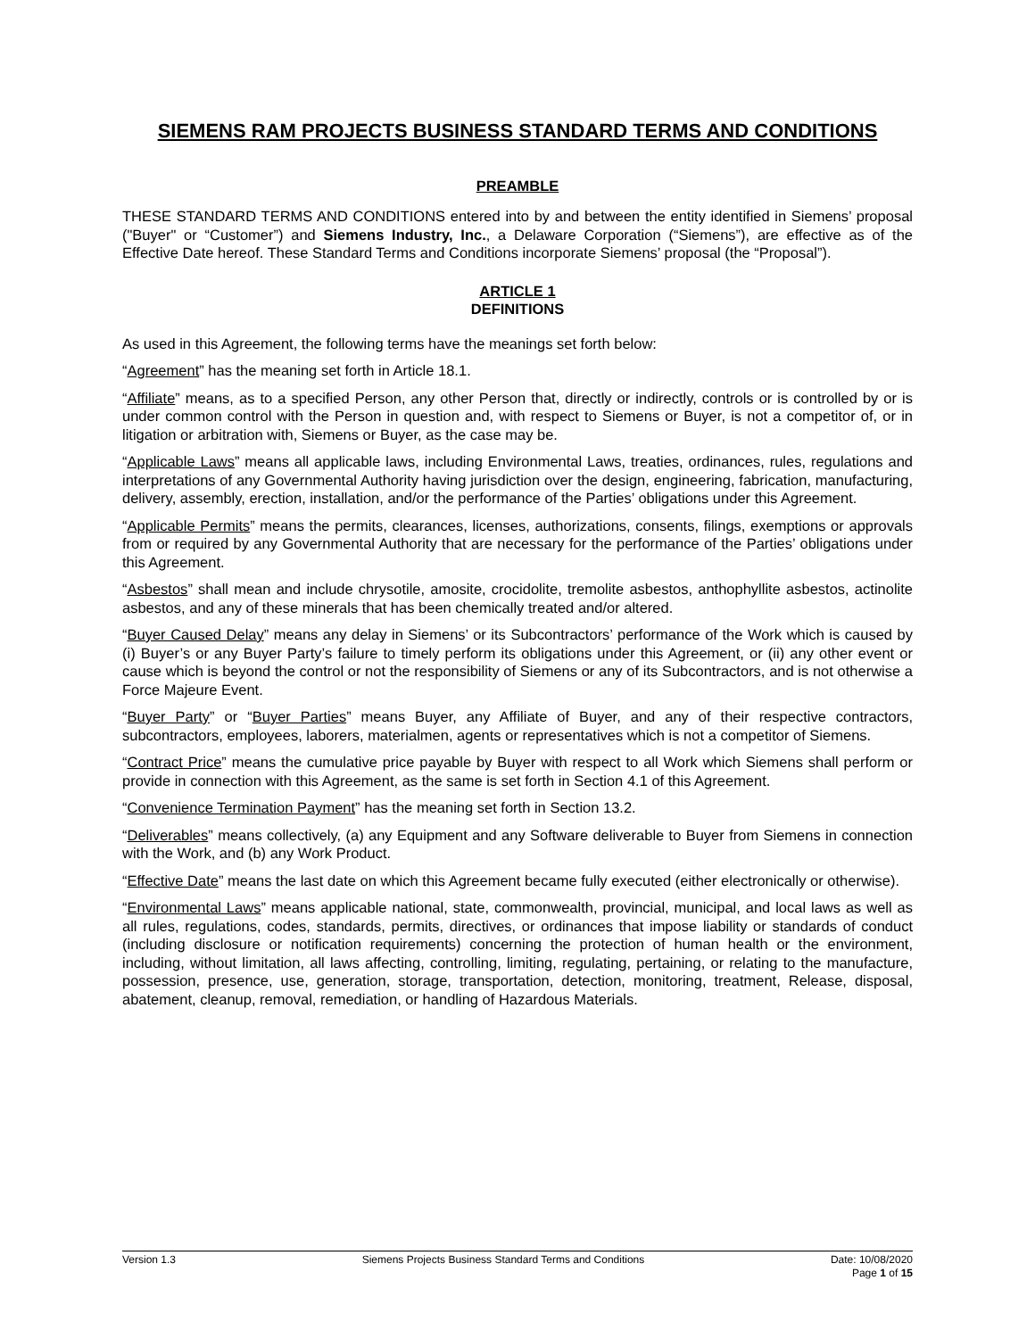SIEMENS RAM PROJECTS BUSINESS STANDARD TERMS AND CONDITIONS
PREAMBLE
THESE STANDARD TERMS AND CONDITIONS entered into by and between the entity identified in Siemens’ proposal ("Buyer" or “Customer”) and Siemens Industry, Inc., a Delaware Corporation (“Siemens”), are effective as of the Effective Date hereof. These Standard Terms and Conditions incorporate Siemens’ proposal (the “Proposal”).
ARTICLE 1
DEFINITIONS
As used in this Agreement, the following terms have the meanings set forth below:
“Agreement” has the meaning set forth in Article 18.1.
“Affiliate” means, as to a specified Person, any other Person that, directly or indirectly, controls or is controlled by or is under common control with the Person in question and, with respect to Siemens or Buyer, is not a competitor of, or in litigation or arbitration with, Siemens or Buyer, as the case may be.
“Applicable Laws” means all applicable laws, including Environmental Laws, treaties, ordinances, rules, regulations and interpretations of any Governmental Authority having jurisdiction over the design, engineering, fabrication, manufacturing, delivery, assembly, erection, installation, and/or the performance of the Parties’ obligations under this Agreement.
“Applicable Permits” means the permits, clearances, licenses, authorizations, consents, filings, exemptions or approvals from or required by any Governmental Authority that are necessary for the performance of the Parties’ obligations under this Agreement.
“Asbestos” shall mean and include chrysotile, amosite, crocidolite, tremolite asbestos, anthophyllite asbestos, actinolite asbestos, and any of these minerals that has been chemically treated and/or altered.
“Buyer Caused Delay” means any delay in Siemens’ or its Subcontractors’ performance of the Work which is caused by (i) Buyer’s or any Buyer Party’s failure to timely perform its obligations under this Agreement, or (ii) any other event or cause which is beyond the control or not the responsibility of Siemens or any of its Subcontractors, and is not otherwise a Force Majeure Event.
“Buyer Party” or “Buyer Parties” means Buyer, any Affiliate of Buyer, and any of their respective contractors, subcontractors, employees, laborers, materialmen, agents or representatives which is not a competitor of Siemens.
“Contract Price” means the cumulative price payable by Buyer with respect to all Work which Siemens shall perform or provide in connection with this Agreement, as the same is set forth in Section 4.1 of this Agreement.
“Convenience Termination Payment” has the meaning set forth in Section 13.2.
“Deliverables” means collectively, (a) any Equipment and any Software deliverable to Buyer from Siemens in connection with the Work, and (b) any Work Product.
“Effective Date” means the last date on which this Agreement became fully executed (either electronically or otherwise).
“Environmental Laws” means applicable national, state, commonwealth, provincial, municipal, and local laws as well as all rules, regulations, codes, standards, permits, directives, or ordinances that impose liability or standards of conduct (including disclosure or notification requirements) concerning the protection of human health or the environment, including, without limitation, all laws affecting, controlling, limiting, regulating, pertaining, or relating to the manufacture, possession, presence, use, generation, storage, transportation, detection, monitoring, treatment, Release, disposal, abatement, cleanup, removal, remediation, or handling of Hazardous Materials.
Version 1.3 Siemens Projects Business Standard Terms and Conditions Date: 10/08/2020
Page 1 of 15